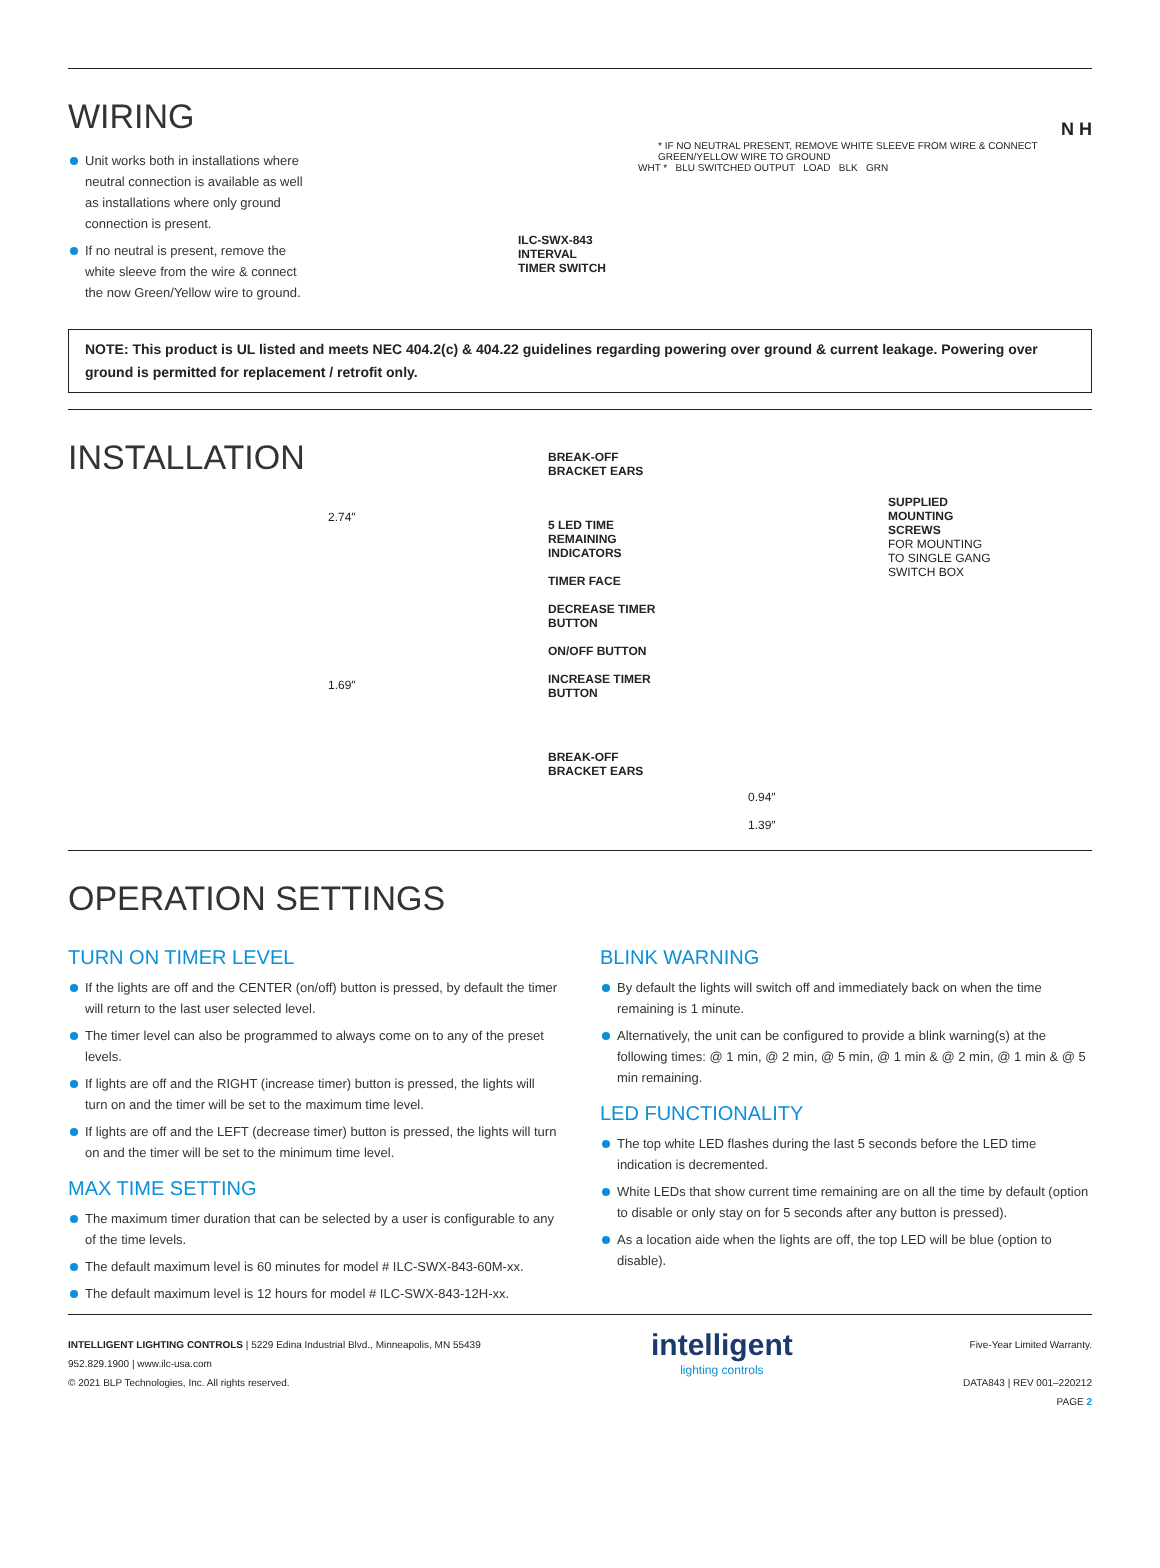WIRING
Unit works both in installations where neutral connection is available as well as installations where only ground connection is present.
If no neutral is present, remove the white sleeve from the wire & connect the now Green/Yellow wire to ground.
N H
* IF NO NEUTRAL PRESENT, REMOVE WHITE SLEEVE FROM WIRE & CONNECT GREEN/YELLOW WIRE TO GROUND
WHT * BLU SWITCHED OUTPUT LOAD BLK GRN
ILC-SWX-843
INTERVAL
TIMER SWITCH
NOTE: This product is UL listed and meets NEC 404.2(c) & 404.22 guidelines regarding powering over ground & current leakage. Powering over ground is permitted for replacement / retrofit only.
INSTALLATION
2.74″
1.69″
BREAK-OFF
BRACKET EARS
5 LED TIME
REMAINING
INDICATORS
TIMER FACE
DECREASE TIMER
BUTTON
ON/OFF BUTTON
INCREASE TIMER
BUTTON
BREAK-OFF
BRACKET EARS
0.94″
1.39″
SUPPLIED
MOUNTING
SCREWS
FOR MOUNTING
TO SINGLE GANG
SWITCH BOX
OPERATION SETTINGS
TURN ON TIMER LEVEL
If the lights are off and the CENTER (on/off) button is pressed, by default the timer will return to the last user selected level.
The timer level can also be programmed to always come on to any of the preset levels.
If lights are off and the RIGHT (increase timer) button is pressed, the lights will turn on and the timer will be set to the maximum time level.
If lights are off and the LEFT (decrease timer) button is pressed, the lights will turn on and the timer will be set to the minimum time level.
MAX TIME SETTING
The maximum timer duration that can be selected by a user is configurable to any of the time levels.
The default maximum level is 60 minutes for model # ILC-SWX-843-60M-xx.
The default maximum level is 12 hours for model # ILC-SWX-843-12H-xx.
BLINK WARNING
By default the lights will switch off and immediately back on when the time remaining is 1 minute.
Alternatively, the unit can be configured to provide a blink warning(s) at the following times: @ 1 min, @ 2 min, @ 5 min, @ 1 min & @ 2 min, @ 1 min & @ 5 min remaining.
LED FUNCTIONALITY
The top white LED flashes during the last 5 seconds before the LED time indication is decremented.
White LEDs that show current time remaining are on all the time by default (option to disable or only stay on for 5 seconds after any button is pressed).
As a location aide when the lights are off, the top LED will be blue (option to disable).
INTELLIGENT LIGHTING CONTROLS | 5229 Edina Industrial Blvd., Minneapolis, MN 55439
952.829.1900 | www.ilc-usa.com
© 2021 BLP Technologies, Inc. All rights reserved.
intelligent
lighting controls
Five-Year Limited Warranty.
DATA843 | REV 001–220212
PAGE 2